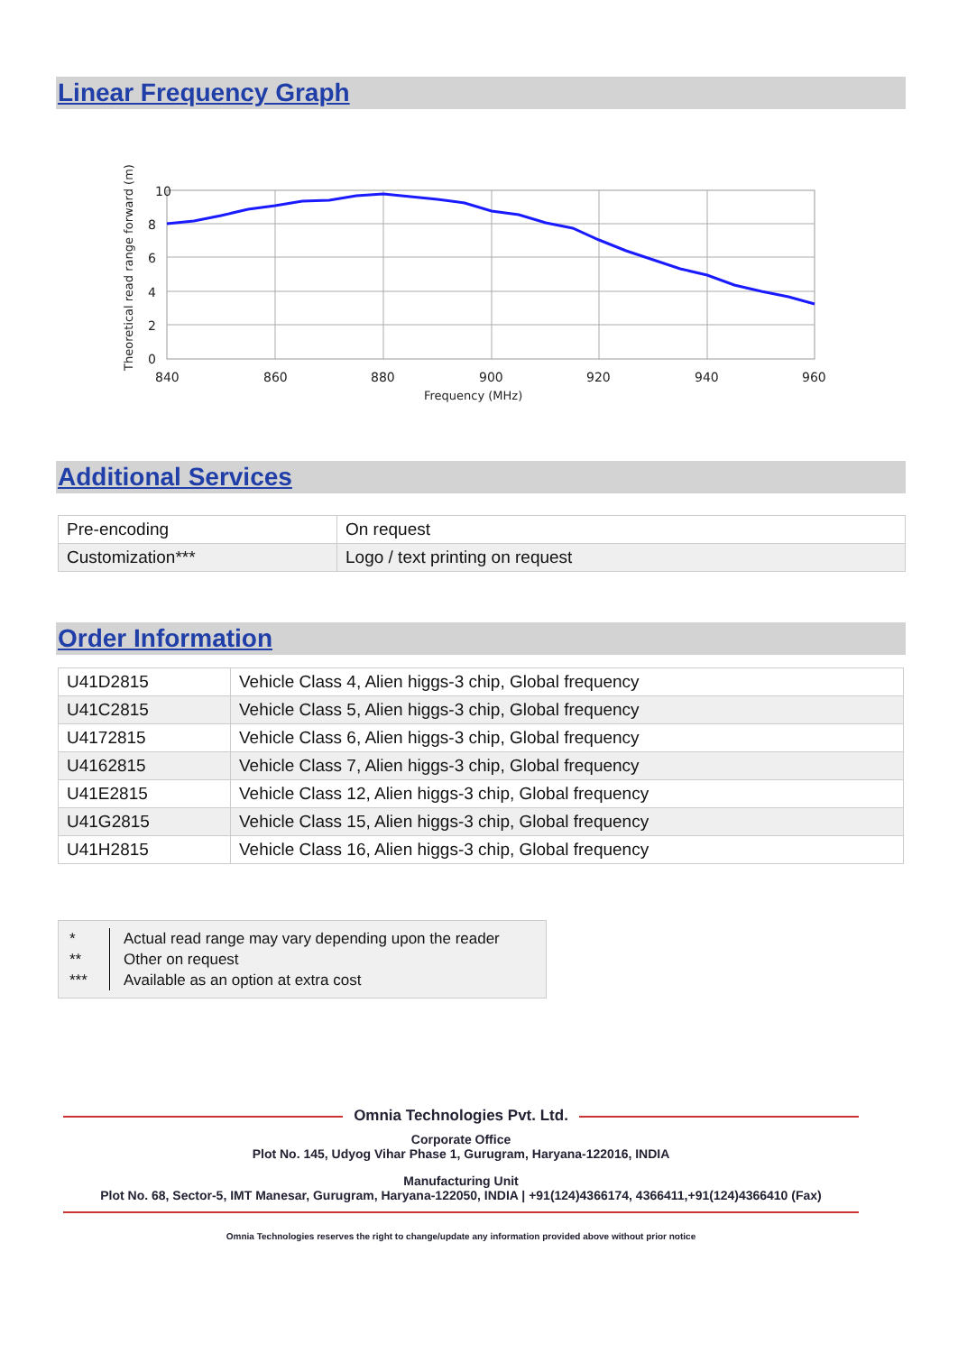Linear Frequency Graph
10
8
6
4
2
0
840
860
880
900
920
940
960
Frequency (MHz)
Theoretical read range forward (m)
Additional Services
| Pre-encoding | On request |
| Customization*** | Logo / text printing on request |
Order Information
| U41D2815 | Vehicle Class 4, Alien higgs-3 chip, Global frequency |
| U41C2815 | Vehicle Class 5, Alien higgs-3 chip, Global frequency |
| U4172815 | Vehicle Class 6, Alien higgs-3 chip, Global frequency |
| U4162815 | Vehicle Class 7, Alien higgs-3 chip, Global frequency |
| U41E2815 | Vehicle Class 12, Alien higgs-3 chip, Global frequency |
| U41G2815 | Vehicle Class 15, Alien higgs-3 chip, Global frequency |
| U41H2815 | Vehicle Class 16, Alien higgs-3 chip, Global frequency |
*
**
***
Actual read range may vary depending upon the reader
Other on request
Available as an option at extra cost
Omnia Technologies Pvt. Ltd.
Corporate Office
Plot No. 145, Udyog Vihar Phase 1, Gurugram, Haryana-122016, INDIA
Manufacturing Unit
Plot No. 68, Sector-5, IMT Manesar, Gurugram, Haryana-122050, INDIA | +91(124)4366174, 4366411,+91(124)4366410 (Fax)
Omnia Technologies reserves the right to change/update any information provided above without prior notice